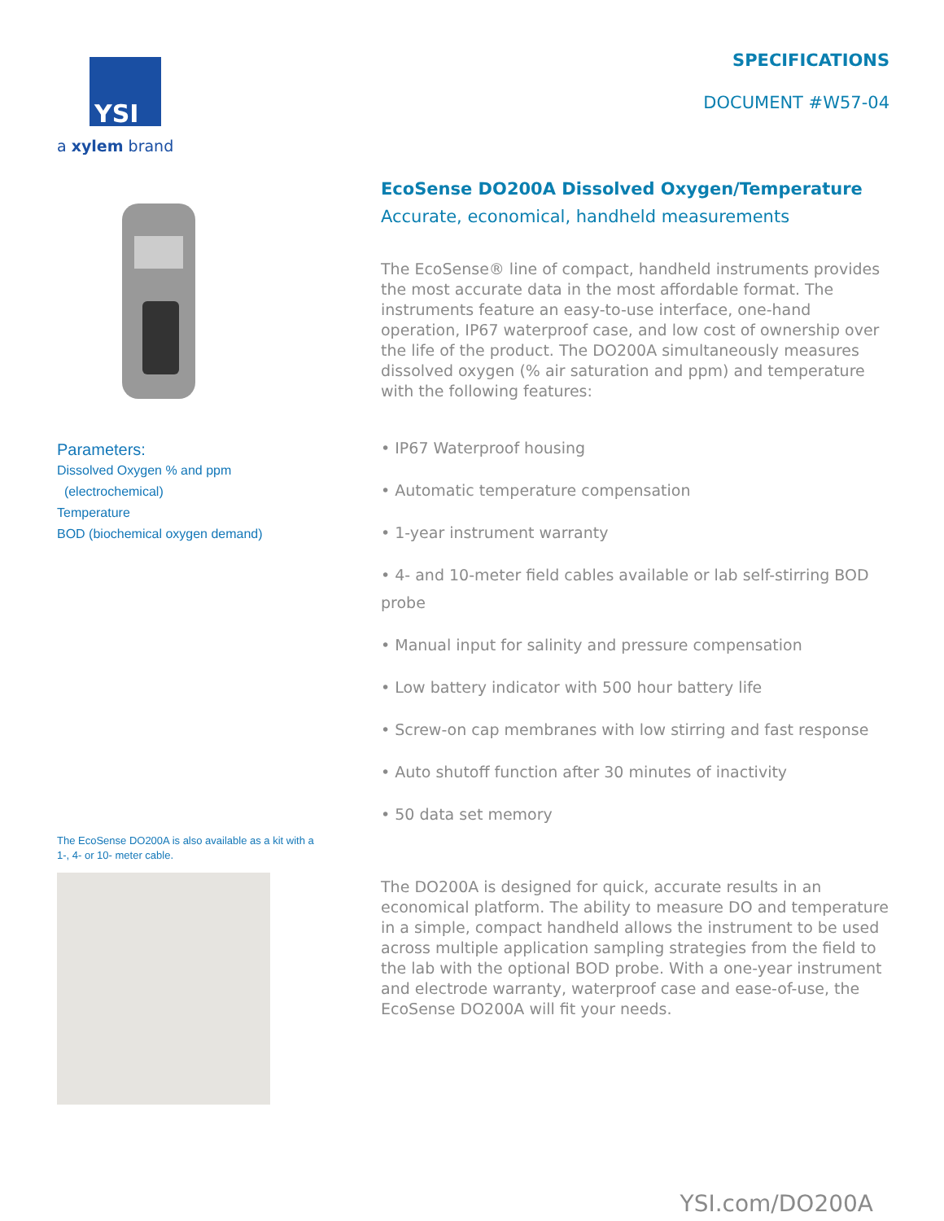YSI
a xylem brand
Parameters:
Dissolved Oxygen % and ppm
(electrochemical)
Temperature
BOD (biochemical oxygen demand)
The EcoSense DO200A is also available as a kit with a 1-, 4- or 10- meter cable.
SPECIFICATIONS
DOCUMENT #W57-04
EcoSense DO200A Dissolved Oxygen/Temperature
Accurate, economical, handheld measurements
The EcoSense® line of compact, handheld instruments provides the most accurate data in the most affordable format. The instruments feature an easy-to-use interface, one-hand operation, IP67 waterproof case, and low cost of ownership over the life of the product. The DO200A simultaneously measures dissolved oxygen (% air saturation and ppm) and temperature with the following features:
• IP67 Waterproof housing
• Automatic temperature compensation
• 1-year instrument warranty
• 4- and 10-meter field cables available or lab self-stirring BOD probe
• Manual input for salinity and pressure compensation
• Low battery indicator with 500 hour battery life
• Screw-on cap membranes with low stirring and fast response
• Auto shutoff function after 30 minutes of inactivity
• 50 data set memory
The DO200A is designed for quick, accurate results in an economical platform. The ability to measure DO and temperature in a simple, compact handheld allows the instrument to be used across multiple application sampling strategies from the field to the lab with the optional BOD probe. With a one-year instrument and electrode warranty, waterproof case and ease-of-use, the EcoSense DO200A will fit your needs.
YSI.com/DO200A